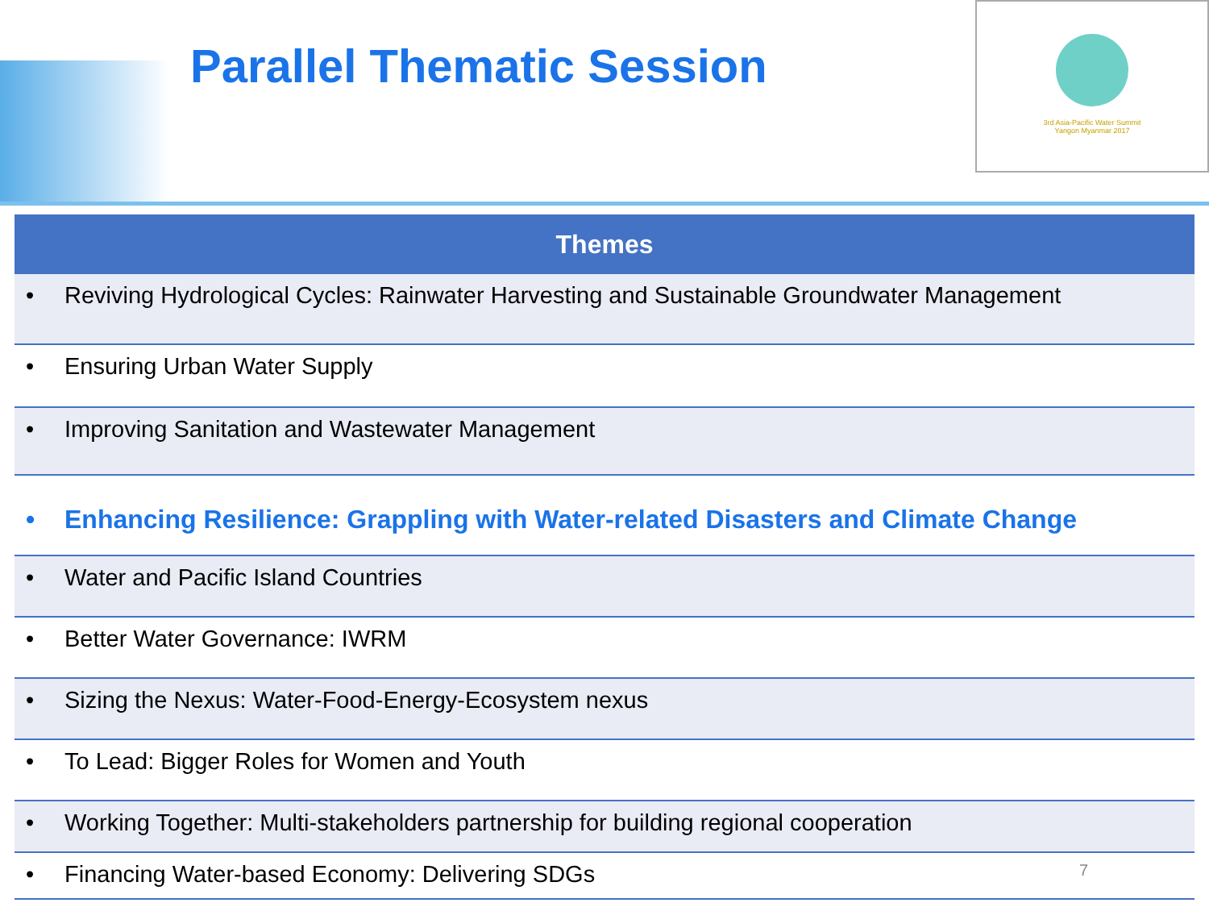Parallel Thematic Session
3rd Asia-Pacific Water Summit
Yangon Myanmar 2017
| Themes |
| --- |
| • Reviving Hydrological Cycles: Rainwater Harvesting and Sustainable Groundwater Management |
| • Ensuring Urban Water Supply |
| • Improving Sanitation and Wastewater Management |
| • Enhancing Resilience: Grappling with Water-related Disasters and Climate Change |
| • Water and Pacific Island Countries |
| • Better Water Governance: IWRM |
| • Sizing the Nexus: Water-Food-Energy-Ecosystem nexus |
| • To Lead: Bigger Roles for Women and Youth |
| • Working Together: Multi-stakeholders partnership for building regional cooperation |
| • Financing Water-based Economy: Delivering SDGs 7 |